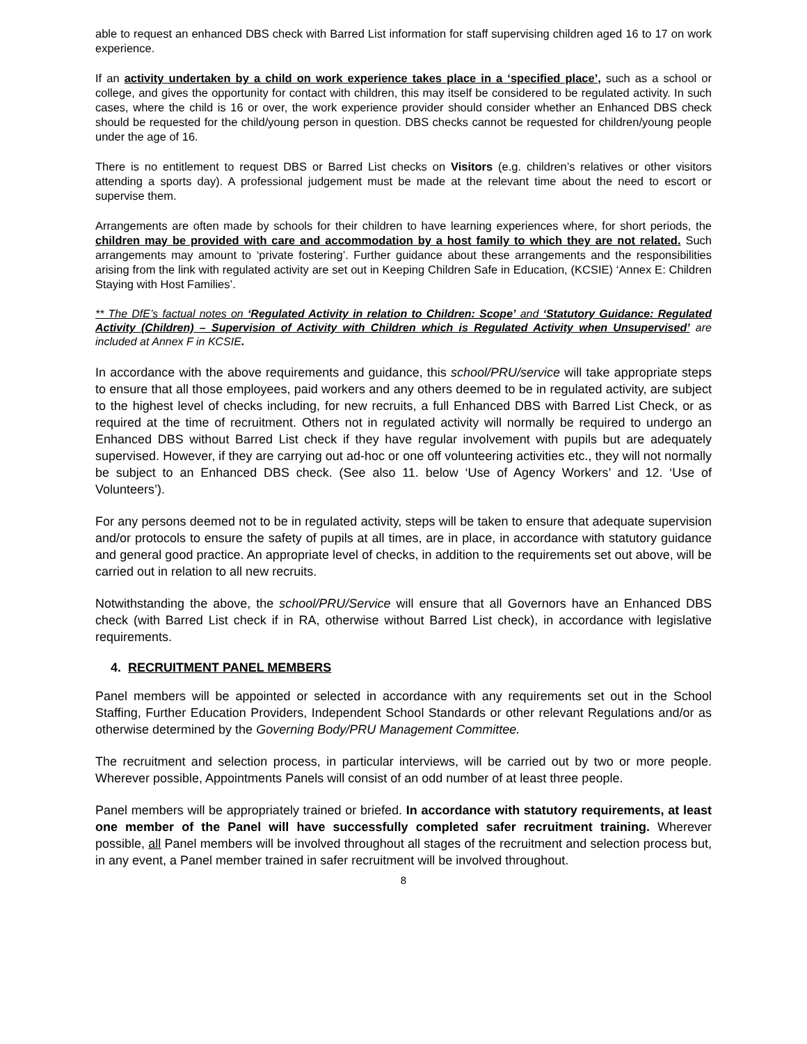able to request an enhanced DBS check with Barred List information for staff supervising children aged 16 to 17 on work experience.
If an activity undertaken by a child on work experience takes place in a ‘specified place’, such as a school or college, and gives the opportunity for contact with children, this may itself be considered to be regulated activity. In such cases, where the child is 16 or over, the work experience provider should consider whether an Enhanced DBS check should be requested for the child/young person in question. DBS checks cannot be requested for children/young people under the age of 16.
There is no entitlement to request DBS or Barred List checks on Visitors (e.g. children’s relatives or other visitors attending a sports day). A professional judgement must be made at the relevant time about the need to escort or supervise them.
Arrangements are often made by schools for their children to have learning experiences where, for short periods, the children may be provided with care and accommodation by a host family to which they are not related. Such arrangements may amount to ‘private fostering’. Further guidance about these arrangements and the responsibilities arising from the link with regulated activity are set out in Keeping Children Safe in Education, (KCSIE) ‘Annex E: Children Staying with Host Families’.
** The DfE’s factual notes on ‘Regulated Activity in relation to Children: Scope’ and ‘Statutory Guidance: Regulated Activity (Children) – Supervision of Activity with Children which is Regulated Activity when Unsupervised’ are included at Annex F in KCSIE.
In accordance with the above requirements and guidance, this school/PRU/service will take appropriate steps to ensure that all those employees, paid workers and any others deemed to be in regulated activity, are subject to the highest level of checks including, for new recruits, a full Enhanced DBS with Barred List Check, or as required at the time of recruitment. Others not in regulated activity will normally be required to undergo an Enhanced DBS without Barred List check if they have regular involvement with pupils but are adequately supervised. However, if they are carrying out ad-hoc or one off volunteering activities etc., they will not normally be subject to an Enhanced DBS check. (See also 11. below ‘Use of Agency Workers’ and 12. ‘Use of Volunteers’).
For any persons deemed not to be in regulated activity, steps will be taken to ensure that adequate supervision and/or protocols to ensure the safety of pupils at all times, are in place, in accordance with statutory guidance and general good practice. An appropriate level of checks, in addition to the requirements set out above, will be carried out in relation to all new recruits.
Notwithstanding the above, the school/PRU/Service will ensure that all Governors have an Enhanced DBS check (with Barred List check if in RA, otherwise without Barred List check), in accordance with legislative requirements.
4. RECRUITMENT PANEL MEMBERS
Panel members will be appointed or selected in accordance with any requirements set out in the School Staffing, Further Education Providers, Independent School Standards or other relevant Regulations and/or as otherwise determined by the Governing Body/PRU Management Committee.
The recruitment and selection process, in particular interviews, will be carried out by two or more people. Wherever possible, Appointments Panels will consist of an odd number of at least three people.
Panel members will be appropriately trained or briefed. In accordance with statutory requirements, at least one member of the Panel will have successfully completed safer recruitment training. Wherever possible, all Panel members will be involved throughout all stages of the recruitment and selection process but, in any event, a Panel member trained in safer recruitment will be involved throughout.
8